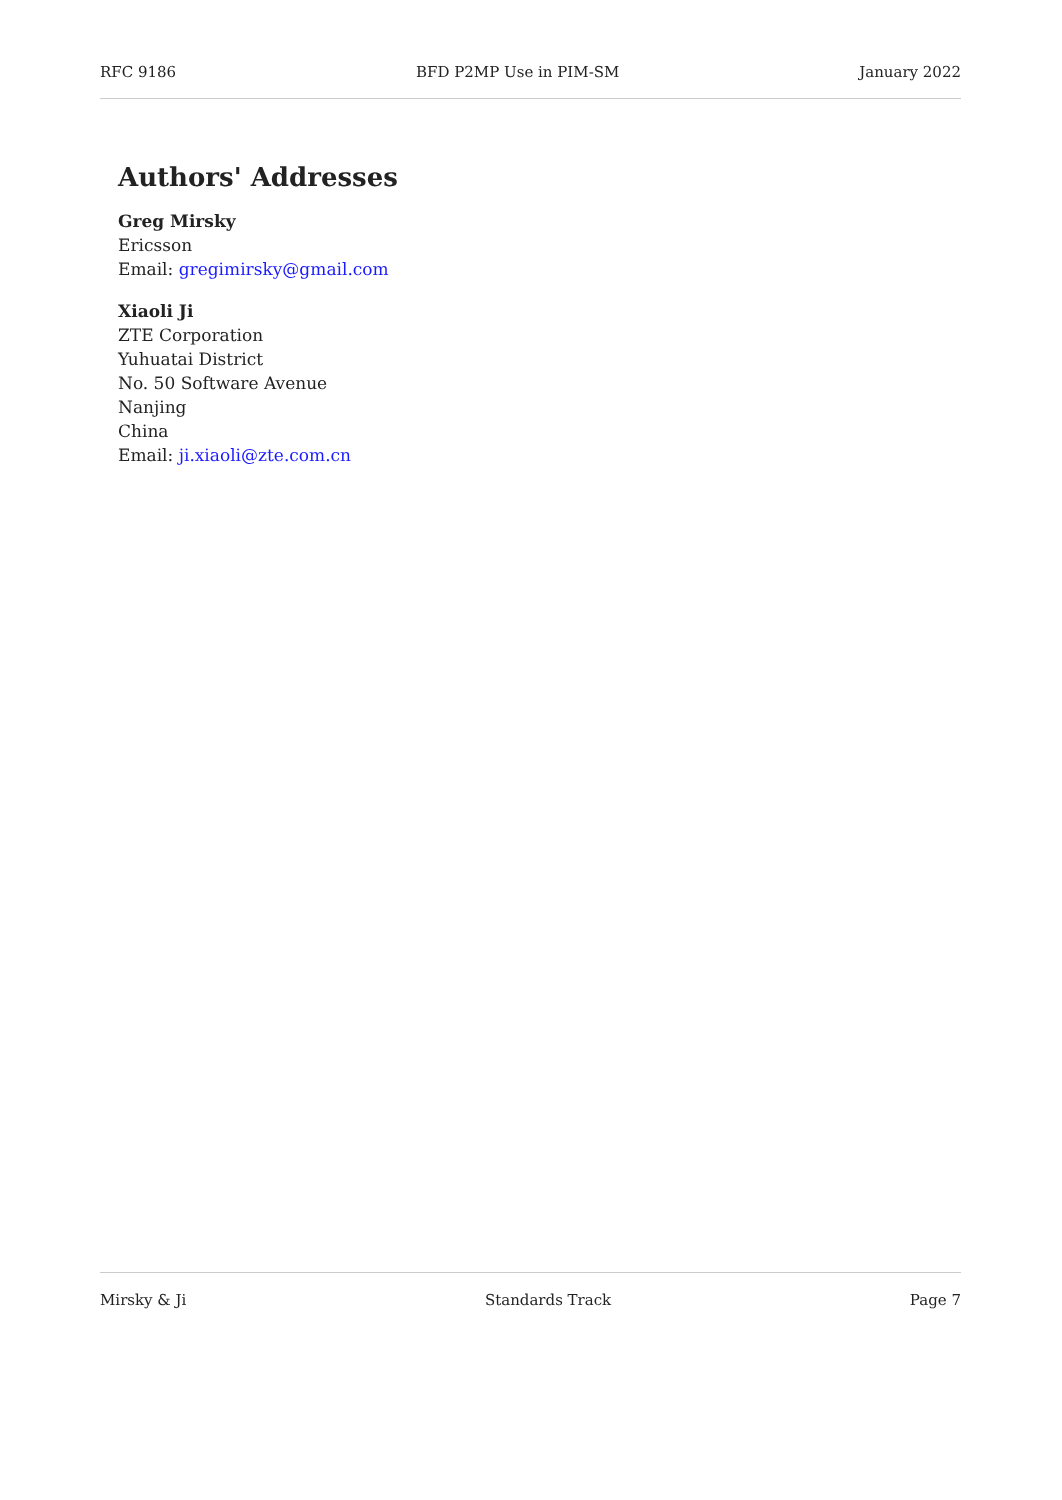RFC 9186 BFD P2MP Use in PIM-SM January 2022
Authors' Addresses
Greg Mirsky
Ericsson
Email: gregimirsky@gmail.com
Xiaoli Ji
ZTE Corporation
Yuhuatai District
No. 50 Software Avenue
Nanjing
China
Email: ji.xiaoli@zte.com.cn
Mirsky & Ji Standards Track Page 7